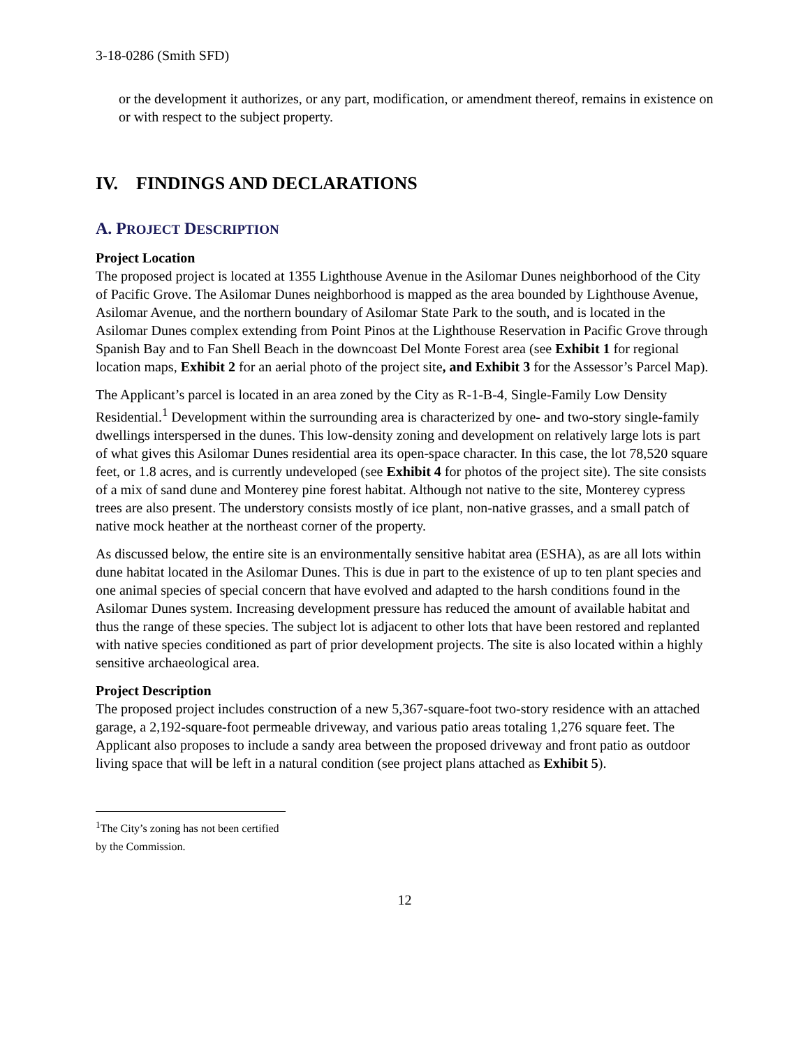3-18-0286 (Smith SFD)
or the development it authorizes, or any part, modification, or amendment thereof, remains in existence on or with respect to the subject property.
IV. FINDINGS AND DECLARATIONS
A. PROJECT DESCRIPTION
Project Location
The proposed project is located at 1355 Lighthouse Avenue in the Asilomar Dunes neighborhood of the City of Pacific Grove. The Asilomar Dunes neighborhood is mapped as the area bounded by Lighthouse Avenue, Asilomar Avenue, and the northern boundary of Asilomar State Park to the south, and is located in the Asilomar Dunes complex extending from Point Pinos at the Lighthouse Reservation in Pacific Grove through Spanish Bay and to Fan Shell Beach in the downcoast Del Monte Forest area (see Exhibit 1 for regional location maps, Exhibit 2 for an aerial photo of the project site, and Exhibit 3 for the Assessor’s Parcel Map).
The Applicant’s parcel is located in an area zoned by the City as R-1-B-4, Single-Family Low Density Residential.<sup>1</sup> Development within the surrounding area is characterized by one- and two-story single-family dwellings interspersed in the dunes. This low-density zoning and development on relatively large lots is part of what gives this Asilomar Dunes residential area its open-space character. In this case, the lot 78,520 square feet, or 1.8 acres, and is currently undeveloped (see Exhibit 4 for photos of the project site). The site consists of a mix of sand dune and Monterey pine forest habitat. Although not native to the site, Monterey cypress trees are also present. The understory consists mostly of ice plant, non-native grasses, and a small patch of native mock heather at the northeast corner of the property.
As discussed below, the entire site is an environmentally sensitive habitat area (ESHA), as are all lots within dune habitat located in the Asilomar Dunes. This is due in part to the existence of up to ten plant species and one animal species of special concern that have evolved and adapted to the harsh conditions found in the Asilomar Dunes system. Increasing development pressure has reduced the amount of available habitat and thus the range of these species. The subject lot is adjacent to other lots that have been restored and replanted with native species conditioned as part of prior development projects. The site is also located within a highly sensitive archaeological area.
Project Description
The proposed project includes construction of a new 5,367-square-foot two-story residence with an attached garage, a 2,192-square-foot permeable driveway, and various patio areas totaling 1,276 square feet. The Applicant also proposes to include a sandy area between the proposed driveway and front patio as outdoor living space that will be left in a natural condition (see project plans attached as Exhibit 5).
<sup>1</sup> The City’s zoning has not been certified by the Commission.
12